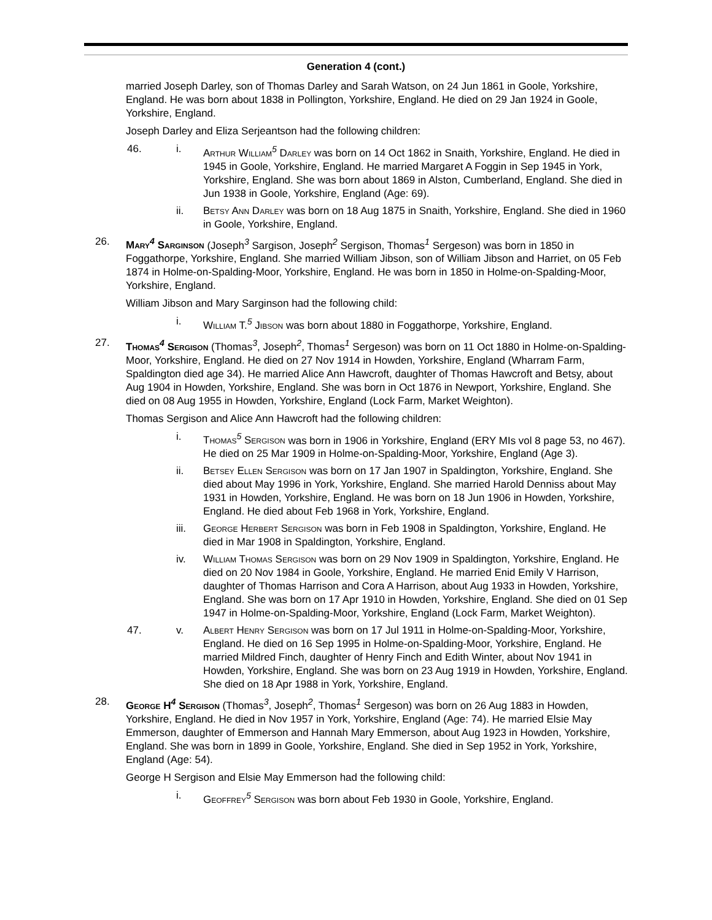Generation 4 (cont.)
married Joseph Darley, son of Thomas Darley and Sarah Watson, on 24 Jun 1861 in Goole, Yorkshire, England. He was born about 1838 in Pollington, Yorkshire, England. He died on 29 Jan 1924 in Goole, Yorkshire, England.
Joseph Darley and Eliza Serjeantson had the following children:
46. i. Arthur William<sup>5</sup> Darley was born on 14 Oct 1862 in Snaith, Yorkshire, England. He died in 1945 in Goole, Yorkshire, England. He married Margaret A Foggin in Sep 1945 in York, Yorkshire, England. She was born about 1869 in Alston, Cumberland, England. She died in Jun 1938 in Goole, Yorkshire, England (Age: 69).
ii. Betsy Ann Darley was born on 18 Aug 1875 in Snaith, Yorkshire, England. She died in 1960 in Goole, Yorkshire, England.
26. Mary<sup>4</sup> Sarginson (Joseph<sup>3</sup> Sargison, Joseph<sup>2</sup> Sergison, Thomas<sup>1</sup> Sergeson) was born in 1850 in Foggathorpe, Yorkshire, England. She married William Jibson, son of William Jibson and Harriet, on 05 Feb 1874 in Holme-on-Spalding-Moor, Yorkshire, England. He was born in 1850 in Holme-on-Spalding-Moor, Yorkshire, England.
William Jibson and Mary Sarginson had the following child:
i. William T.<sup>5</sup> Jibson was born about 1880 in Foggathorpe, Yorkshire, England.
27. Thomas<sup>4</sup> Sergison (Thomas<sup>3</sup>, Joseph<sup>2</sup>, Thomas<sup>1</sup> Sergeson) was born on 11 Oct 1880 in Holme-on-Spalding-Moor, Yorkshire, England. He died on 27 Nov 1914 in Howden, Yorkshire, England (Wharram Farm, Spaldington died age 34). He married Alice Ann Hawcroft, daughter of Thomas Hawcroft and Betsy, about Aug 1904 in Howden, Yorkshire, England. She was born in Oct 1876 in Newport, Yorkshire, England. She died on 08 Aug 1955 in Howden, Yorkshire, England (Lock Farm, Market Weighton).
Thomas Sergison and Alice Ann Hawcroft had the following children:
i. Thomas<sup>5</sup> Sergison was born in 1906 in Yorkshire, England (ERY MIs vol 8 page 53, no 467). He died on 25 Mar 1909 in Holme-on-Spalding-Moor, Yorkshire, England (Age 3).
ii. Betsey Ellen Sergison was born on 17 Jan 1907 in Spaldington, Yorkshire, England. She died about May 1996 in York, Yorkshire, England. She married Harold Denniss about May 1931 in Howden, Yorkshire, England. He was born on 18 Jun 1906 in Howden, Yorkshire, England. He died about Feb 1968 in York, Yorkshire, England.
iii. George Herbert Sergison was born in Feb 1908 in Spaldington, Yorkshire, England. He died in Mar 1908 in Spaldington, Yorkshire, England.
iv. William Thomas Sergison was born on 29 Nov 1909 in Spaldington, Yorkshire, England. He died on 20 Nov 1984 in Goole, Yorkshire, England. He married Enid Emily V Harrison, daughter of Thomas Harrison and Cora A Harrison, about Aug 1933 in Howden, Yorkshire, England. She was born on 17 Apr 1910 in Howden, Yorkshire, England. She died on 01 Sep 1947 in Holme-on-Spalding-Moor, Yorkshire, England (Lock Farm, Market Weighton).
47. v. Albert Henry Sergison was born on 17 Jul 1911 in Holme-on-Spalding-Moor, Yorkshire, England. He died on 16 Sep 1995 in Holme-on-Spalding-Moor, Yorkshire, England. He married Mildred Finch, daughter of Henry Finch and Edith Winter, about Nov 1941 in Howden, Yorkshire, England. She was born on 23 Aug 1919 in Howden, Yorkshire, England. She died on 18 Apr 1988 in York, Yorkshire, England.
28. George H<sup>4</sup> Sergison (Thomas<sup>3</sup>, Joseph<sup>2</sup>, Thomas<sup>1</sup> Sergeson) was born on 26 Aug 1883 in Howden, Yorkshire, England. He died in Nov 1957 in York, Yorkshire, England (Age: 74). He married Elsie May Emmerson, daughter of Emmerson and Hannah Mary Emmerson, about Aug 1923 in Howden, Yorkshire, England. She was born in 1899 in Goole, Yorkshire, England. She died in Sep 1952 in York, Yorkshire, England (Age: 54).
George H Sergison and Elsie May Emmerson had the following child:
i. Geoffrey<sup>5</sup> Sergison was born about Feb 1930 in Goole, Yorkshire, England.